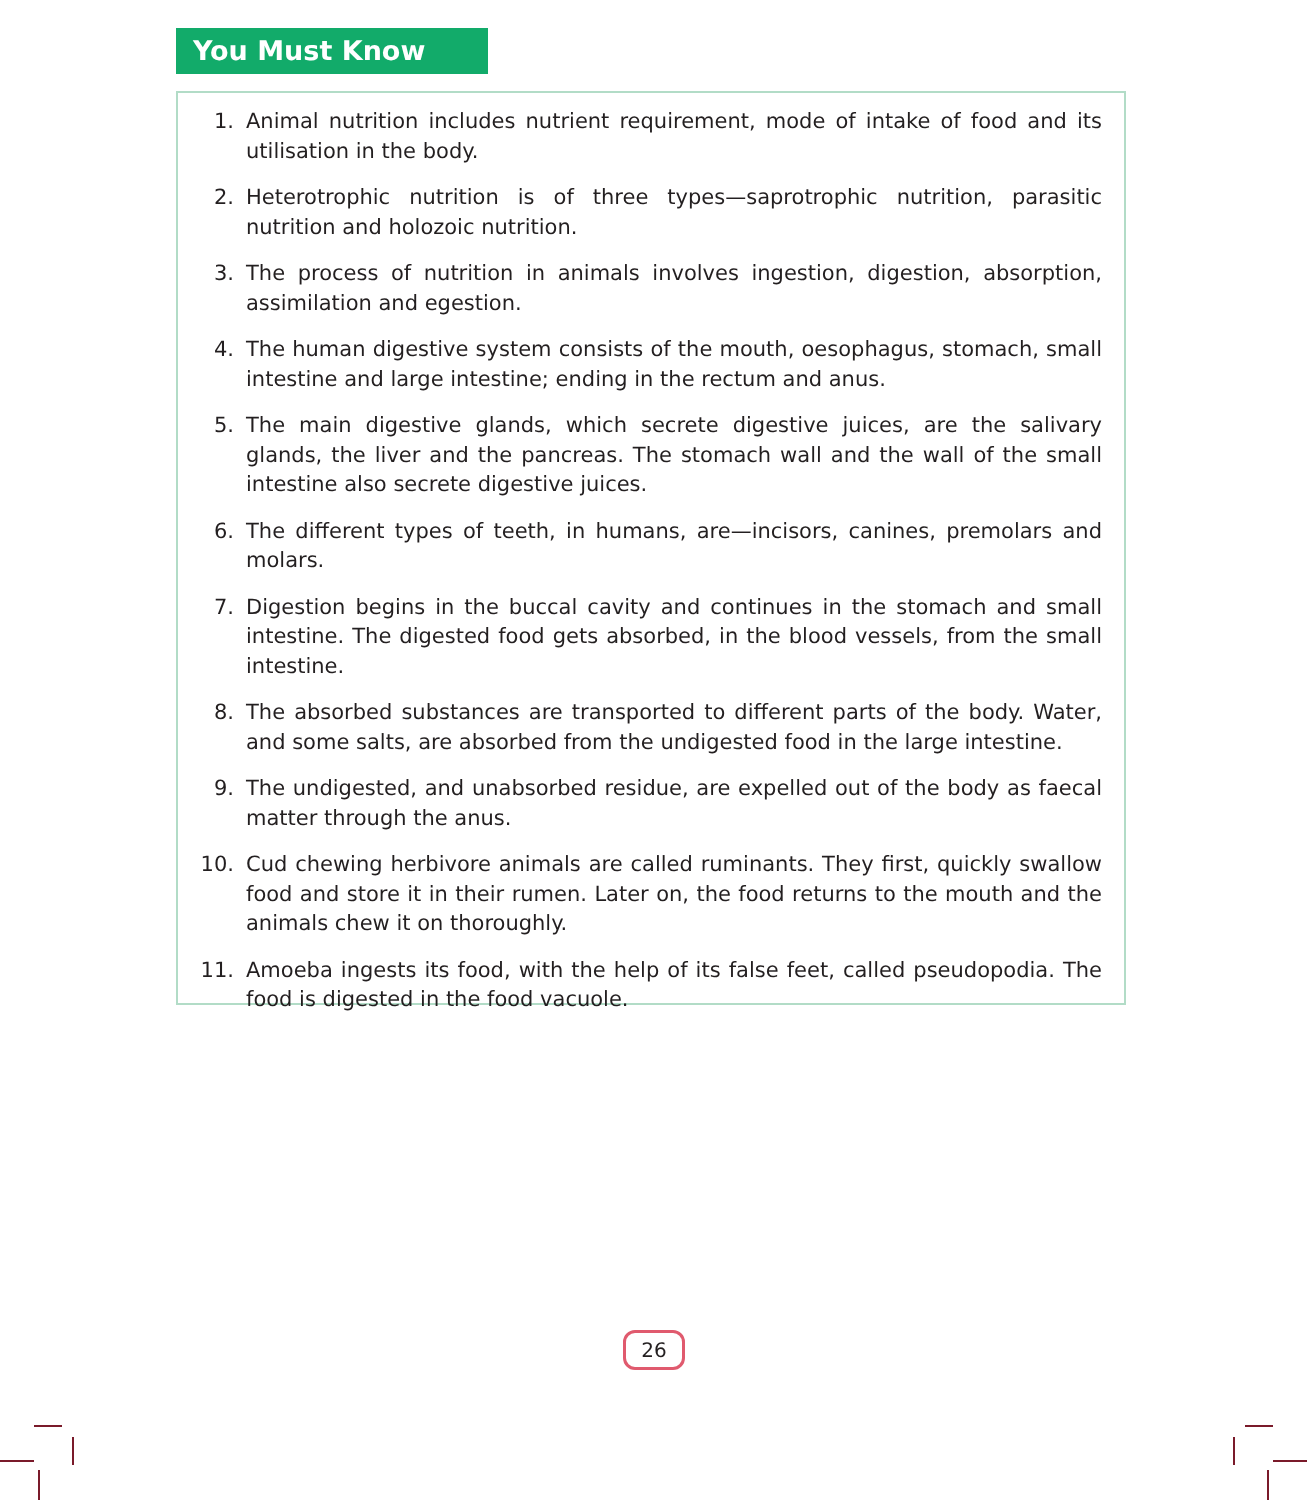You Must Know
1. Animal nutrition includes nutrient requirement, mode of intake of food and its utilisation in the body.
2. Heterotrophic nutrition is of three types—saprotrophic nutrition, parasitic nutrition and holozoic nutrition.
3. The process of nutrition in animals involves ingestion, digestion, absorption, assimilation and egestion.
4. The human digestive system consists of the mouth, oesophagus, stomach, small intestine and large intestine; ending in the rectum and anus.
5. The main digestive glands, which secrete digestive juices, are the salivary glands, the liver and the pancreas. The stomach wall and the wall of the small intestine also secrete digestive juices.
6. The different types of teeth, in humans, are—incisors, canines, premolars and molars.
7. Digestion begins in the buccal cavity and continues in the stomach and small intestine. The digested food gets absorbed, in the blood vessels, from the small intestine.
8. The absorbed substances are transported to different parts of the body. Water, and some salts, are absorbed from the undigested food in the large intestine.
9. The undigested, and unabsorbed residue, are expelled out of the body as faecal matter through the anus.
10. Cud chewing herbivore animals are called ruminants. They first, quickly swallow food and store it in their rumen. Later on, the food returns to the mouth and the animals chew it on thoroughly.
11. Amoeba ingests its food, with the help of its false feet, called pseudopodia. The food is digested in the food vacuole.
26